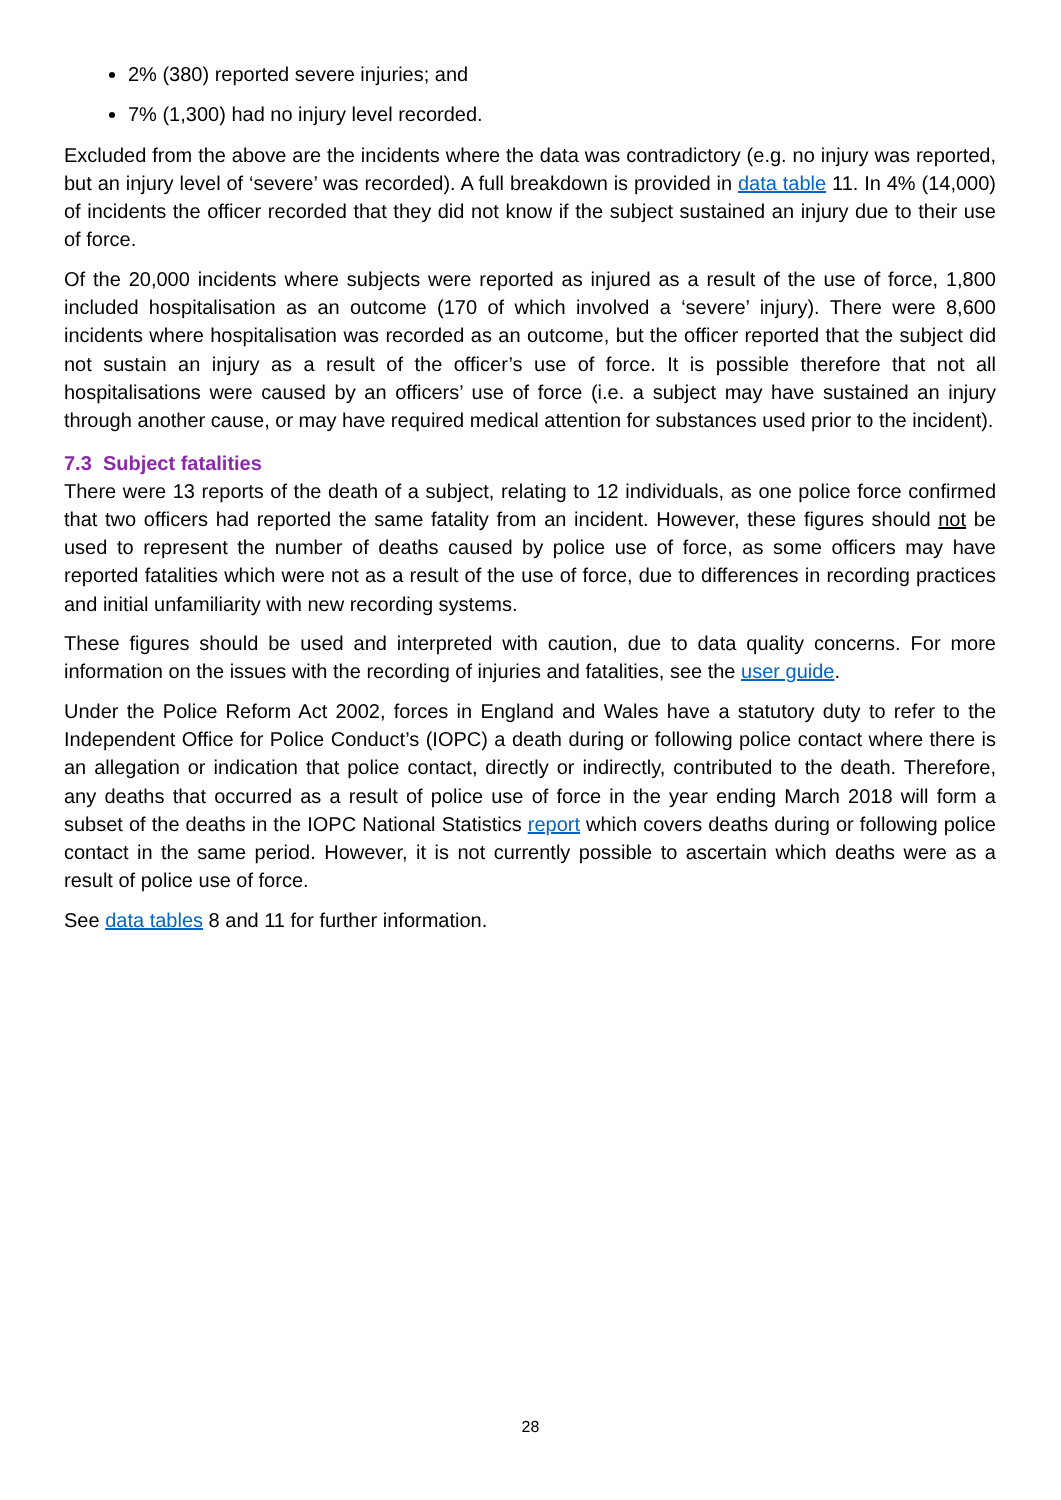2% (380) reported severe injuries; and
7% (1,300) had no injury level recorded.
Excluded from the above are the incidents where the data was contradictory (e.g. no injury was reported, but an injury level of ‘severe’ was recorded). A full breakdown is provided in data table 11. In 4% (14,000) of incidents the officer recorded that they did not know if the subject sustained an injury due to their use of force.
Of the 20,000 incidents where subjects were reported as injured as a result of the use of force, 1,800 included hospitalisation as an outcome (170 of which involved a ‘severe’ injury). There were 8,600 incidents where hospitalisation was recorded as an outcome, but the officer reported that the subject did not sustain an injury as a result of the officer’s use of force. It is possible therefore that not all hospitalisations were caused by an officers’ use of force (i.e. a subject may have sustained an injury through another cause, or may have required medical attention for substances used prior to the incident).
7.3 Subject fatalities
There were 13 reports of the death of a subject, relating to 12 individuals, as one police force confirmed that two officers had reported the same fatality from an incident. However, these figures should not be used to represent the number of deaths caused by police use of force, as some officers may have reported fatalities which were not as a result of the use of force, due to differences in recording practices and initial unfamiliarity with new recording systems.
These figures should be used and interpreted with caution, due to data quality concerns. For more information on the issues with the recording of injuries and fatalities, see the user guide.
Under the Police Reform Act 2002, forces in England and Wales have a statutory duty to refer to the Independent Office for Police Conduct’s (IOPC) a death during or following police contact where there is an allegation or indication that police contact, directly or indirectly, contributed to the death. Therefore, any deaths that occurred as a result of police use of force in the year ending March 2018 will form a subset of the deaths in the IOPC National Statistics report which covers deaths during or following police contact in the same period. However, it is not currently possible to ascertain which deaths were as a result of police use of force.
See data tables 8 and 11 for further information.
28